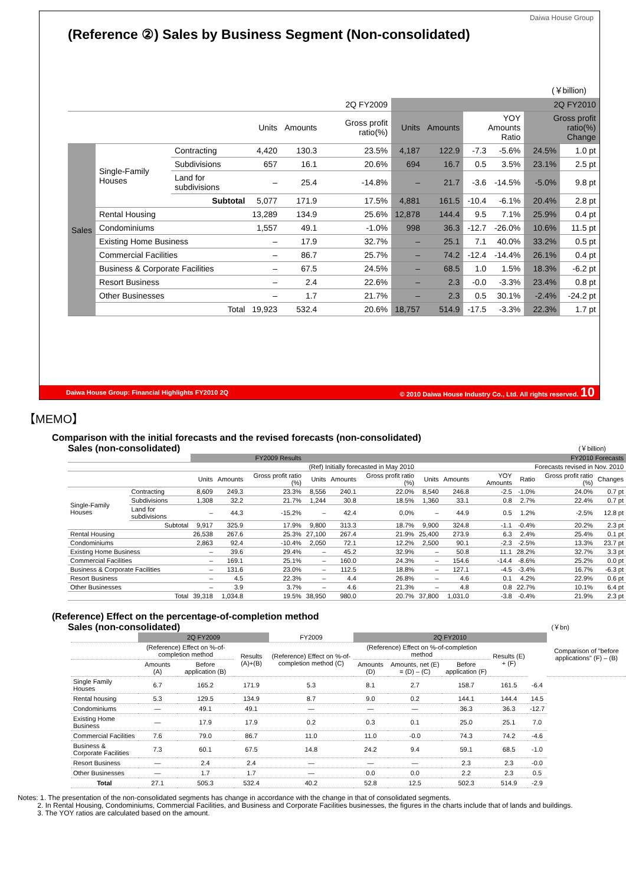Daiwa House Group
(Reference ②) Sales by Business Segment (Non-consolidated)
(￥billion)
| | | | 2Q FY2009 | | | 2Q FY2010 | | | | | |
| --- | --- | --- | --- | --- | --- | --- | --- | --- | --- | --- | --- |
| | | | Units | Amounts | Gross profit ratio(%) | Units | Amounts | YOY Amounts Ratio | | Gross profit ratio(%) Change | |
| Sales | Single-Family Houses | Contracting | 4,420 | 130.3 | 23.5% | 4,187 | 122.9 | -7.3 | -5.6% | 24.5% | 1.0 pt |
| | | Subdivisions | 657 | 16.1 | 20.6% | 694 | 16.7 | 0.5 | 3.5% | 23.1% | 2.5 pt |
| | | Land for subdivisions | – | 25.4 | -14.8% | – | 21.7 | -3.6 | -14.5% | -5.0% | 9.8 pt |
| | | Subtotal | 5,077 | 171.9 | 17.5% | 4,881 | 161.5 | -10.4 | -6.1% | 20.4% | 2.8 pt |
| | Rental Housing | | 13,289 | 134.9 | 25.6% | 12,878 | 144.4 | 9.5 | 7.1% | 25.9% | 0.4 pt |
| | Condominiums | | 1,557 | 49.1 | -1.0% | 998 | 36.3 | -12.7 | -26.0% | 10.6% | 11.5 pt |
| | Existing Home Business | | – | 17.9 | 32.7% | – | 25.1 | 7.1 | 40.0% | 33.2% | 0.5 pt |
| | Commercial Facilities | | – | 86.7 | 25.7% | – | 74.2 | -12.4 | -14.4% | 26.1% | 0.4 pt |
| | Business & Corporate Facilities | | – | 67.5 | 24.5% | – | 68.5 | 1.0 | 1.5% | 18.3% | -6.2 pt |
| | Resort Business | | – | 2.4 | 22.6% | – | 2.3 | -0.0 | -3.3% | 23.4% | 0.8 pt |
| | Other Businesses | | – | 1.7 | 21.7% | – | 2.3 | 0.5 | 30.1% | -2.4% | -24.2 pt |
| | Total | | 19,923 | 532.4 | 20.6% | 18,757 | 514.9 | -17.5 | -3.3% | 22.3% | 1.7 pt |
Daiwa House Group: Financial Highlights FY2010 2Q © 2010 Daiwa House Industry Co., Ltd. All rights reserved. 10
【MEMO】
Comparison with the initial forecasts and the revised forecasts (non-consolidated)
Sales (non-consolidated) (￥billion)
| | | FY2009 Results | | | FY2010 Forecasts | | | | | | | | |
| --- | --- | --- | --- | --- | --- | --- | --- | --- | --- | --- | --- | --- | --- |
| | | | | | (Ref) Initially forecasted in May 2010 | | | Forecasts revised in Nov. 2010 | | | | | |
| | | Units | Amounts | Gross profit ratio (%) | Units | Amounts | Gross profit ratio (%) | Units | Amounts | YOY Amounts | Ratio | Gross profit ratio (%) | Changes |
| Single-Family Houses | Contracting | 8,609 | 249.3 | 23.3% | 8,556 | 240.1 | 22.0% | 8,540 | 246.8 | -2.5 | -1.0% | 24.0% | 0.7 pt |
| | Subdivisions | 1,308 | 32.2 | 21.7% | 1,244 | 30.8 | 18.5% | 1,360 | 33.1 | 0.8 | 2.7% | 22.4% | 0.7 pt |
| | Land for subdivisions | – | 44.3 | -15.2% | – | 42.4 | 0.0% | – | 44.9 | 0.5 | 1.2% | -2.5% | 12.8 pt |
| | Subtotal | 9,917 | 325.9 | 17.9% | 9,800 | 313.3 | 18.7% | 9,900 | 324.8 | -1.1 | -0.4% | 20.2% | 2.3 pt |
| Rental Housing | | 26,538 | 267.6 | 25.3% | 27,100 | 267.4 | 21.9% | 25,400 | 273.9 | 6.3 | 2.4% | 25.4% | 0.1 pt |
| Condominiums | | 2,863 | 92.4 | -10.4% | 2,050 | 72.1 | 12.2% | 2,500 | 90.1 | -2.3 | -2.5% | 13.3% | 23.7 pt |
| Existing Home Business | | – | 39.6 | 29.4% | – | 45.2 | 32.9% | – | 50.8 | 11.1 | 28.2% | 32.7% | 3.3 pt |
| Commercial Facilities | | – | 169.1 | 25.1% | – | 160.0 | 24.3% | – | 154.6 | -14.4 | -8.6% | 25.2% | 0.0 pt |
| Business & Corporate Facilities | | – | 131.6 | 23.0% | – | 112.5 | 18.8% | – | 127.1 | -4.5 | -3.4% | 16.7% | -6.3 pt |
| Resort Business | | – | 4.5 | 22.3% | – | 4.4 | 26.8% | – | 4.6 | 0.1 | 4.2% | 22.9% | 0.6 pt |
| Other Businesses | | – | 3.9 | 3.7% | – | 4.6 | 21.3% | – | 4.8 | 0.8 | 22.7% | 10.1% | 6.4 pt |
| Total | | 39,318 | 1,034.8 | 19.5% | 38,950 | 980.0 | 20.7% | 37,800 | 1,031.0 | -3.8 | -0.4% | 21.9% | 2.3 pt |
(Reference) Effect on the percentage-of-completion method
Sales (non-consolidated) (￥bn)
| | 2Q FY2009 | | | FY2009 | 2Q FY2010 | | | | | Comparison of "before applications" (F) – (B) |
| --- | --- | --- | --- | --- | --- | --- | --- | --- | --- | --- |
| | (Reference) Effect on %-of-completion method | | Results (A)+(B) | (Reference) Effect on %-of-completion method (C) | (Reference) Effect on %-of-completion method | | | Results (E) + (F) | | |
| | Amounts (A) | Before application (B) | | | Amounts (D) | Amounts, net (E) = (D) – (C) | Before application (F) | | | |
| Single Family Houses | 6.7 | 165.2 | 171.9 | 5.3 | 8.1 | 2.7 | 158.7 | 161.5 | -6.4 | |
| Rental housing | 5.3 | 129.5 | 134.9 | 8.7 | 9.0 | 0.2 | 144.1 | 144.4 | 14.5 | |
| Condominiums | — | 49.1 | 49.1 | — | — | — | 36.3 | 36.3 | -12.7 | |
| Existing Home Business | — | 17.9 | 17.9 | 0.2 | 0.3 | 0.1 | 25.0 | 25.1 | 7.0 | |
| Commercial Facilities | 7.6 | 79.0 | 86.7 | 11.0 | 11.0 | -0.0 | 74.3 | 74.2 | -4.6 | |
| Business & Corporate Facilities | 7.3 | 60.1 | 67.5 | 14.8 | 24.2 | 9.4 | 59.1 | 68.5 | -1.0 | |
| Resort Business | — | 2.4 | 2.4 | — | — | — | 2.3 | 2.3 | -0.0 | |
| Other Businesses | — | 1.7 | 1.7 | — | 0.0 | 0.0 | 2.2 | 2.3 | 0.5 | |
| Total | 27.1 | 505.3 | 532.4 | 40.2 | 52.8 | 12.5 | 502.3 | 514.9 | -2.9 | |
Notes: 1. The presentation of the non-consolidated segments has change in accordance with the change in that of consolidated segments.
2. In Rental Housing, Condominiums, Commercial Facilities, and Business and Corporate Facilities businesses, the figures in the charts include that of lands and buildings.
3. The YOY ratios are calculated based on the amount.